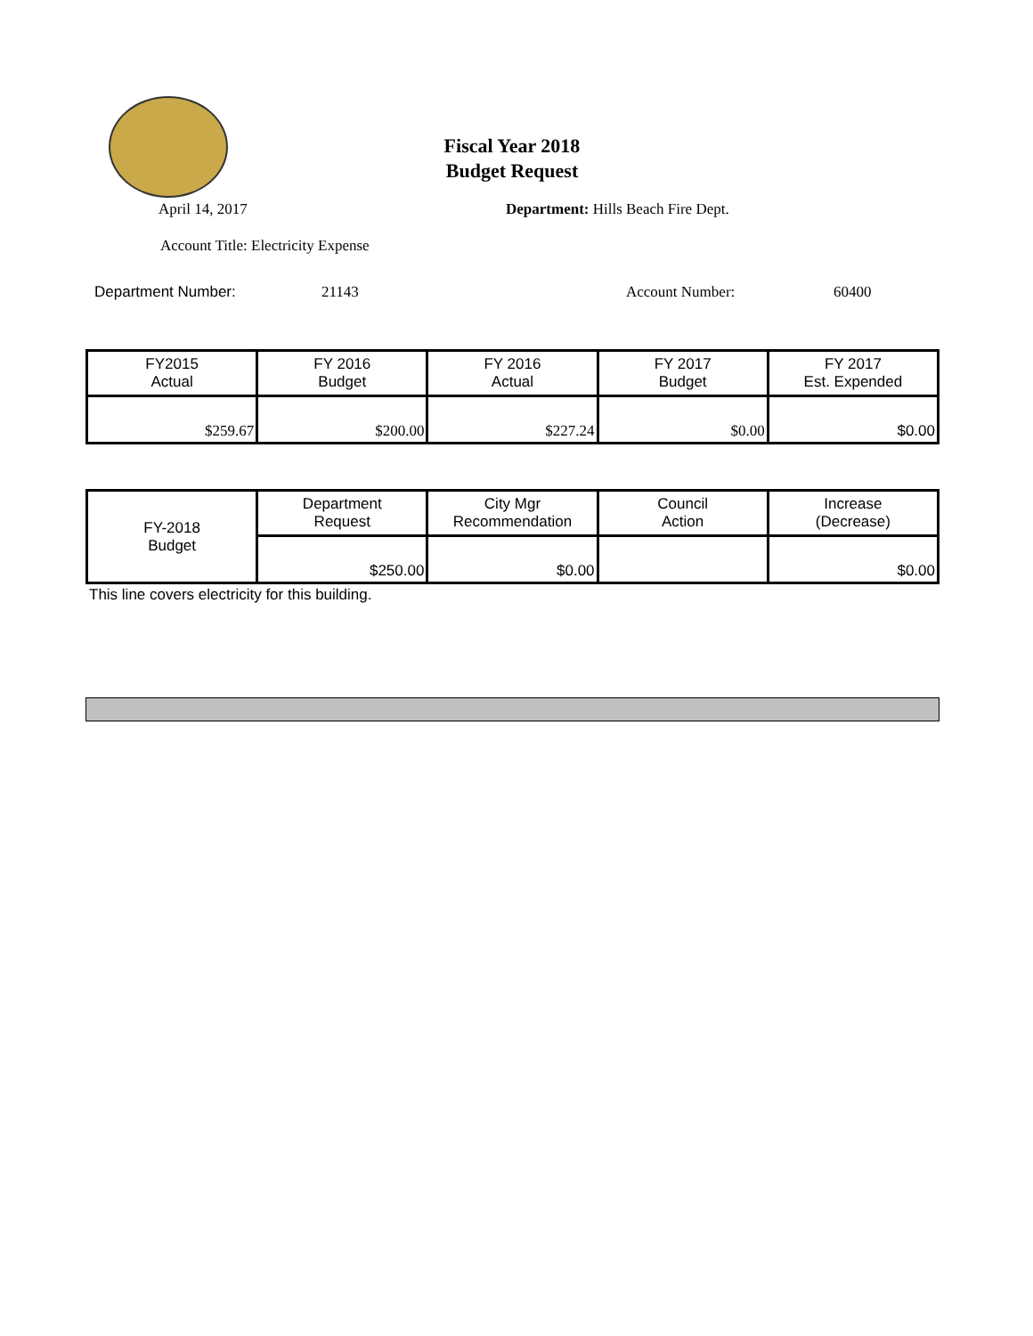Fiscal Year 2018
Budget Request
April 14, 2017 Department: Hills Beach Fire Dept.
Account Title: Electricity Expense
Department Number: 21143 Account Number: 60400
| FY2015 Actual | FY 2016 Budget | FY 2016 Actual | FY 2017 Budget | FY 2017 Est. Expended |
| --- | --- | --- | --- | --- |
| $259.67 | $200.00 | $227.24 | $0.00 | $0.00 |
| FY-2018 Budget | Department Request | City Mgr Recommendation | Council Action | Increase (Decrease) |
| --- | --- | --- | --- | --- |
| | $250.00 | $0.00 | | $0.00 |
This line covers electricity for this building.